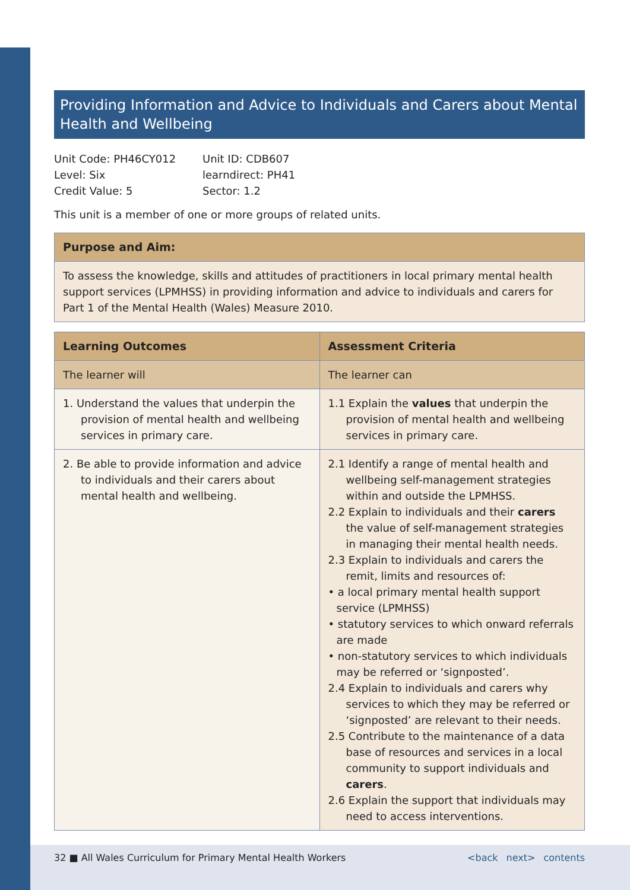Providing Information and Advice to Individuals and Carers about Mental Health and Wellbeing
Unit Code: PH46CY012
Level: Six
Credit Value: 5
Unit ID: CDB607
learndirect: PH41
Sector: 1.2
This unit is a member of one or more groups of related units.
| Purpose and Aim: |
| --- |
| To assess the knowledge, skills and attitudes of practitioners in local primary mental health support services (LPMHSS) in providing information and advice to individuals and carers for Part 1 of the Mental Health (Wales) Measure 2010. |
| Learning Outcomes | Assessment Criteria |
| --- | --- |
| The learner will | The learner can |
| 1. Understand the values that underpin the provision of mental health and wellbeing services in primary care. | 1.1 Explain the values that underpin the provision of mental health and wellbeing services in primary care. |
| 2. Be able to provide information and advice to individuals and their carers about mental health and wellbeing. | 2.1 Identify a range of mental health and wellbeing self-management strategies within and outside the LPMHSS. 2.2 Explain to individuals and their carers the value of self-management strategies in managing their mental health needs. 2.3 Explain to individuals and carers the remit, limits and resources of: • a local primary mental health support service (LPMHSS) • statutory services to which onward referrals are made • non-statutory services to which individuals may be referred or ‘signposted’. 2.4 Explain to individuals and carers why services to which they may be referred or ‘signposted’ are relevant to their needs. 2.5 Contribute to the maintenance of a data base of resources and services in a local community to support individuals and carers . 2.6 Explain the support that individuals may need to access interventions. |
32 ■ All Wales Curriculum for Primary Mental Health Workers <back next> contents